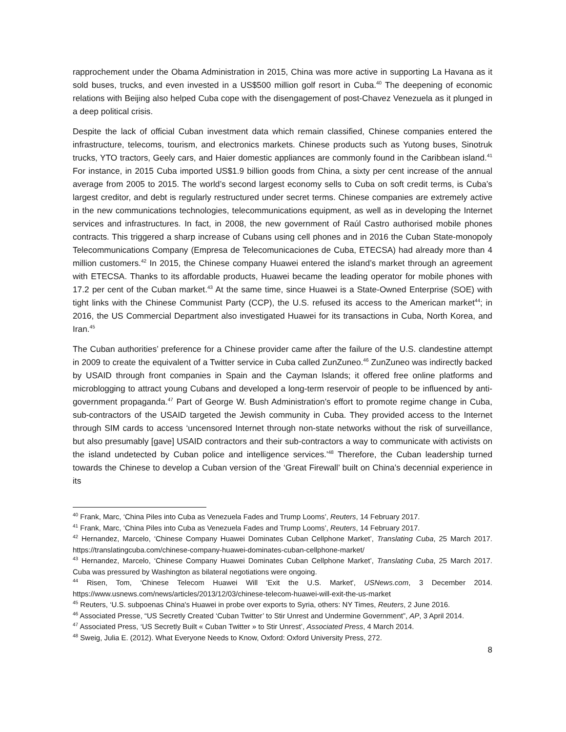rapprochement under the Obama Administration in 2015, China was more active in supporting La Havana as it sold buses, trucks, and even invested in a US$500 million golf resort in Cuba.<sup>40</sup> The deepening of economic relations with Beijing also helped Cuba cope with the disengagement of post-Chavez Venezuela as it plunged in a deep political crisis.
Despite the lack of official Cuban investment data which remain classified, Chinese companies entered the infrastructure, telecoms, tourism, and electronics markets. Chinese products such as Yutong buses, Sinotruk trucks, YTO tractors, Geely cars, and Haier domestic appliances are commonly found in the Caribbean island.<sup>41</sup> For instance, in 2015 Cuba imported US$1.9 billion goods from China, a sixty per cent increase of the annual average from 2005 to 2015. The world’s second largest economy sells to Cuba on soft credit terms, is Cuba’s largest creditor, and debt is regularly restructured under secret terms. Chinese companies are extremely active in the new communications technologies, telecommunications equipment, as well as in developing the Internet services and infrastructures. In fact, in 2008, the new government of Raúl Castro authorised mobile phones contracts. This triggered a sharp increase of Cubans using cell phones and in 2016 the Cuban State-monopoly Telecommunications Company (Empresa de Telecomunicaciones de Cuba, ETECSA) had already more than 4 million customers.<sup>42</sup> In 2015, the Chinese company Huawei entered the island’s market through an agreement with ETECSA. Thanks to its affordable products, Huawei became the leading operator for mobile phones with 17.2 per cent of the Cuban market.<sup>43</sup> At the same time, since Huawei is a State-Owned Enterprise (SOE) with tight links with the Chinese Communist Party (CCP), the U.S. refused its access to the American market<sup>44</sup>; in 2016, the US Commercial Department also investigated Huawei for its transactions in Cuba, North Korea, and Iran.<sup>45</sup>
The Cuban authorities’ preference for a Chinese provider came after the failure of the U.S. clandestine attempt in 2009 to create the equivalent of a Twitter service in Cuba called ZunZuneo.<sup>46</sup> ZunZuneo was indirectly backed by USAID through front companies in Spain and the Cayman Islands; it offered free online platforms and microblogging to attract young Cubans and developed a long-term reservoir of people to be influenced by anti-government propaganda.<sup>47</sup> Part of George W. Bush Administration’s effort to promote regime change in Cuba, sub-contractors of the USAID targeted the Jewish community in Cuba. They provided access to the Internet through SIM cards to access ‘uncensored Internet through non-state networks without the risk of surveillance, but also presumably [gave] USAID contractors and their sub-contractors a way to communicate with activists on the island undetected by Cuban police and intelligence services.’<sup>48</sup> Therefore, the Cuban leadership turned towards the Chinese to develop a Cuban version of the ‘Great Firewall’ built on China’s decennial experience in its
<sup>40</sup> Frank, Marc, ‘China Piles into Cuba as Venezuela Fades and Trump Looms’, Reuters, 14 February 2017.
<sup>41</sup> Frank, Marc, ‘China Piles into Cuba as Venezuela Fades and Trump Looms’, Reuters, 14 February 2017.
<sup>42</sup> Hernandez, Marcelo, ‘Chinese Company Huawei Dominates Cuban Cellphone Market’, Translating Cuba, 25 March 2017. https://translatingcuba.com/chinese-company-huawei-dominates-cuban-cellphone-market/
<sup>43</sup> Hernandez, Marcelo, ‘Chinese Company Huawei Dominates Cuban Cellphone Market’, Translating Cuba, 25 March 2017. Cuba was pressured by Washington as bilateral negotiations were ongoing.
<sup>44</sup> Risen, Tom, ‘Chinese Telecom Huawei Will 'Exit the U.S. Market', USNews.com, 3 December 2014. https://www.usnews.com/news/articles/2013/12/03/chinese-telecom-huawei-will-exit-the-us-market
<sup>45</sup> Reuters, ‘U.S. subpoenas China's Huawei in probe over exports to Syria, others: NY Times, Reuters, 2 June 2016.
<sup>46</sup> Associated Presse, “US Secretly Created ‘Cuban Twitter’ to Stir Unrest and Undermine Government”, AP, 3 April 2014.
<sup>47</sup> Associated Press, ‘US Secretly Built « Cuban Twitter » to Stir Unrest’, Associated Press, 4 March 2014.
<sup>48</sup> Sweig, Julia E. (2012). What Everyone Needs to Know, Oxford: Oxford University Press, 272.
8